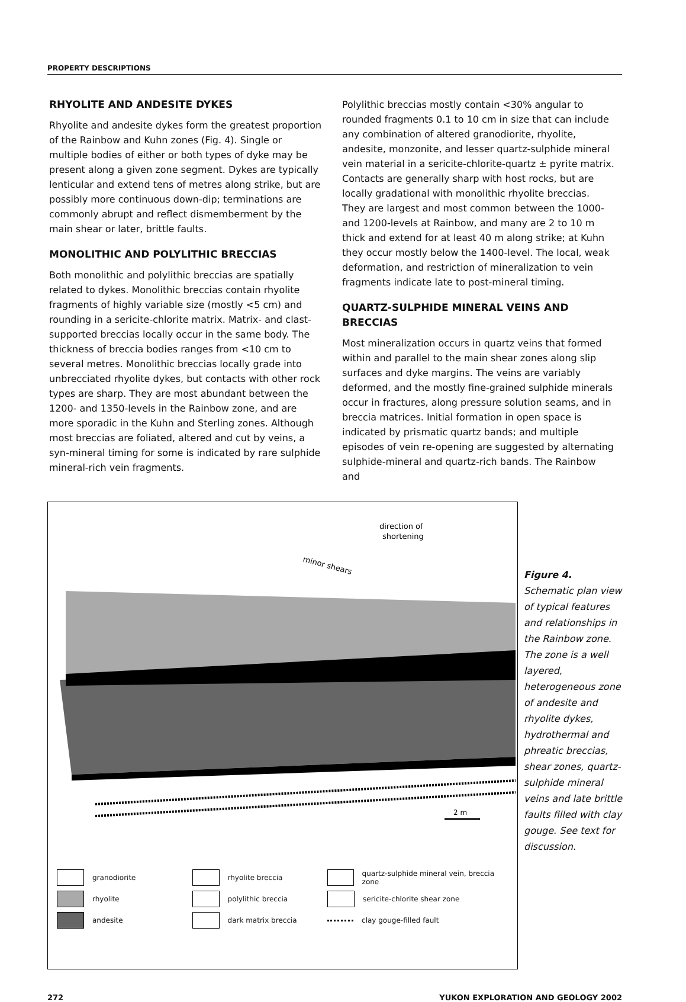PROPERTY DESCRIPTIONS
RHYOLITE AND ANDESITE DYKES
Rhyolite and andesite dykes form the greatest proportion of the Rainbow and Kuhn zones (Fig. 4). Single or multiple bodies of either or both types of dyke may be present along a given zone segment. Dykes are typically lenticular and extend tens of metres along strike, but are possibly more continuous down-dip; terminations are commonly abrupt and reflect dismemberment by the main shear or later, brittle faults.
MONOLITHIC AND POLYLITHIC BRECCIAS
Both monolithic and polylithic breccias are spatially related to dykes. Monolithic breccias contain rhyolite fragments of highly variable size (mostly <5 cm) and rounding in a sericite-chlorite matrix. Matrix- and clast-supported breccias locally occur in the same body. The thickness of breccia bodies ranges from <10 cm to several metres. Monolithic breccias locally grade into unbrecciated rhyolite dykes, but contacts with other rock types are sharp. They are most abundant between the 1200- and 1350-levels in the Rainbow zone, and are more sporadic in the Kuhn and Sterling zones. Although most breccias are foliated, altered and cut by veins, a syn-mineral timing for some is indicated by rare sulphide mineral-rich vein fragments.
Polylithic breccias mostly contain <30% angular to rounded fragments 0.1 to 10 cm in size that can include any combination of altered granodiorite, rhyolite, andesite, monzonite, and lesser quartz-sulphide mineral vein material in a sericite-chlorite-quartz ± pyrite matrix. Contacts are generally sharp with host rocks, but are locally gradational with monolithic rhyolite breccias. They are largest and most common between the 1000- and 1200-levels at Rainbow, and many are 2 to 10 m thick and extend for at least 40 m along strike; at Kuhn they occur mostly below the 1400-level. The local, weak deformation, and restriction of mineralization to vein fragments indicate late to post-mineral timing.
QUARTZ-SULPHIDE MINERAL VEINS AND BRECCIAS
Most mineralization occurs in quartz veins that formed within and parallel to the main shear zones along slip surfaces and dyke margins. The veins are variably deformed, and the mostly fine-grained sulphide minerals occur in fractures, along pressure solution seams, and in breccia matrices. Initial formation in open space is indicated by prismatic quartz bands; and multiple episodes of vein re-opening are suggested by alternating sulphide-mineral and quartz-rich bands. The Rainbow and
direction of
shortening
minor shears
2 m
granodiorite
rhyolite breccia
quartz-sulphide mineral vein, breccia zone
rhyolite
polylithic breccia
sericite-chlorite shear zone
andesite
dark matrix breccia
clay gouge-filled fault
Figure 4. Schematic plan view of typical features and relationships in the Rainbow zone. The zone is a well layered, heterogeneous zone of andesite and rhyolite dykes, hydrothermal and phreatic breccias, shear zones, quartz-sulphide mineral veins and late brittle faults filled with clay gouge. See text for discussion.
272 YUKON EXPLORATION AND GEOLOGY 2002